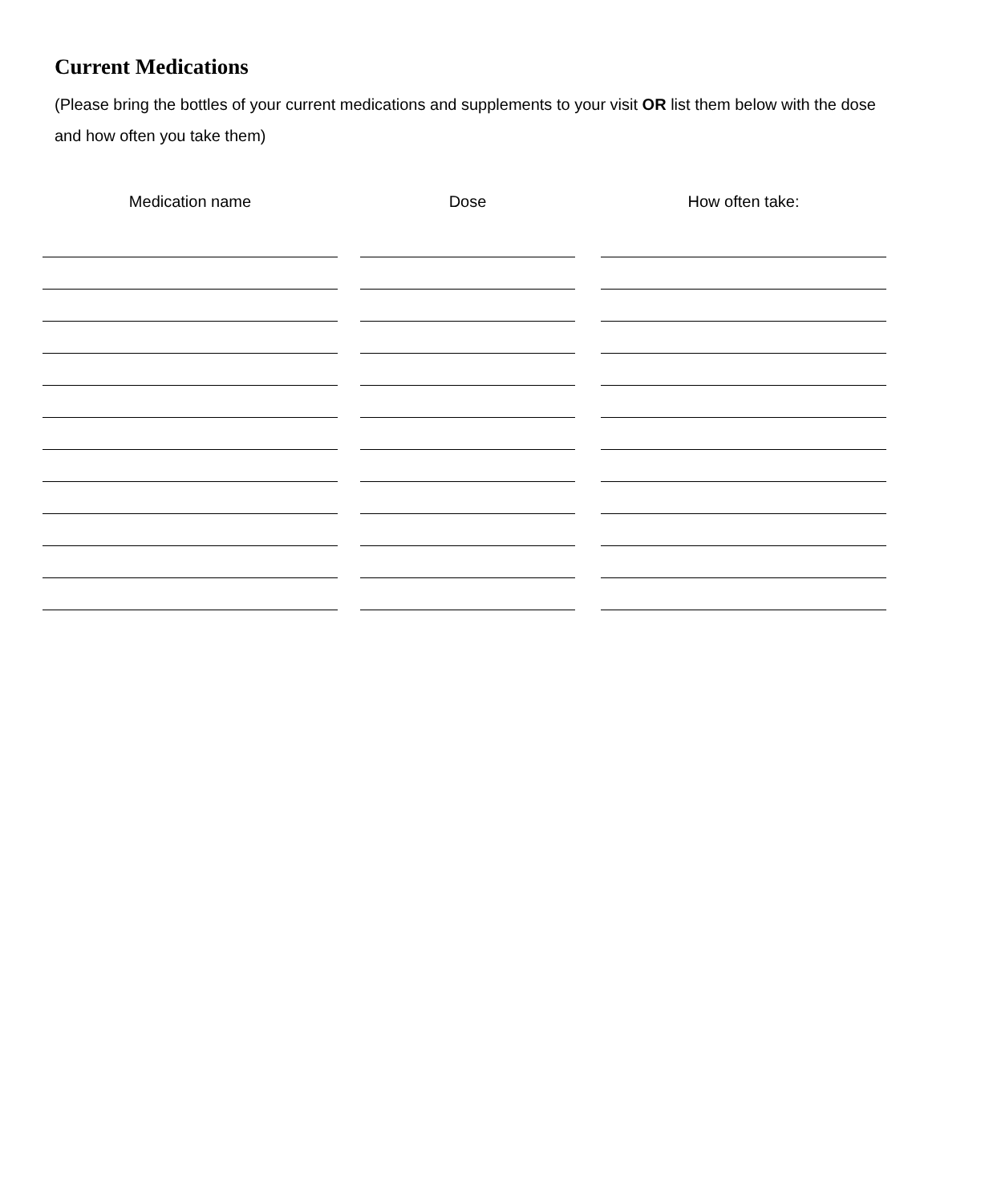Current Medications
(Please bring the bottles of your current medications and supplements to your visit OR list them below with the dose and how often you take them)
| Medication name | | Dose | | How often take: |
| --- | --- | --- | --- | --- |